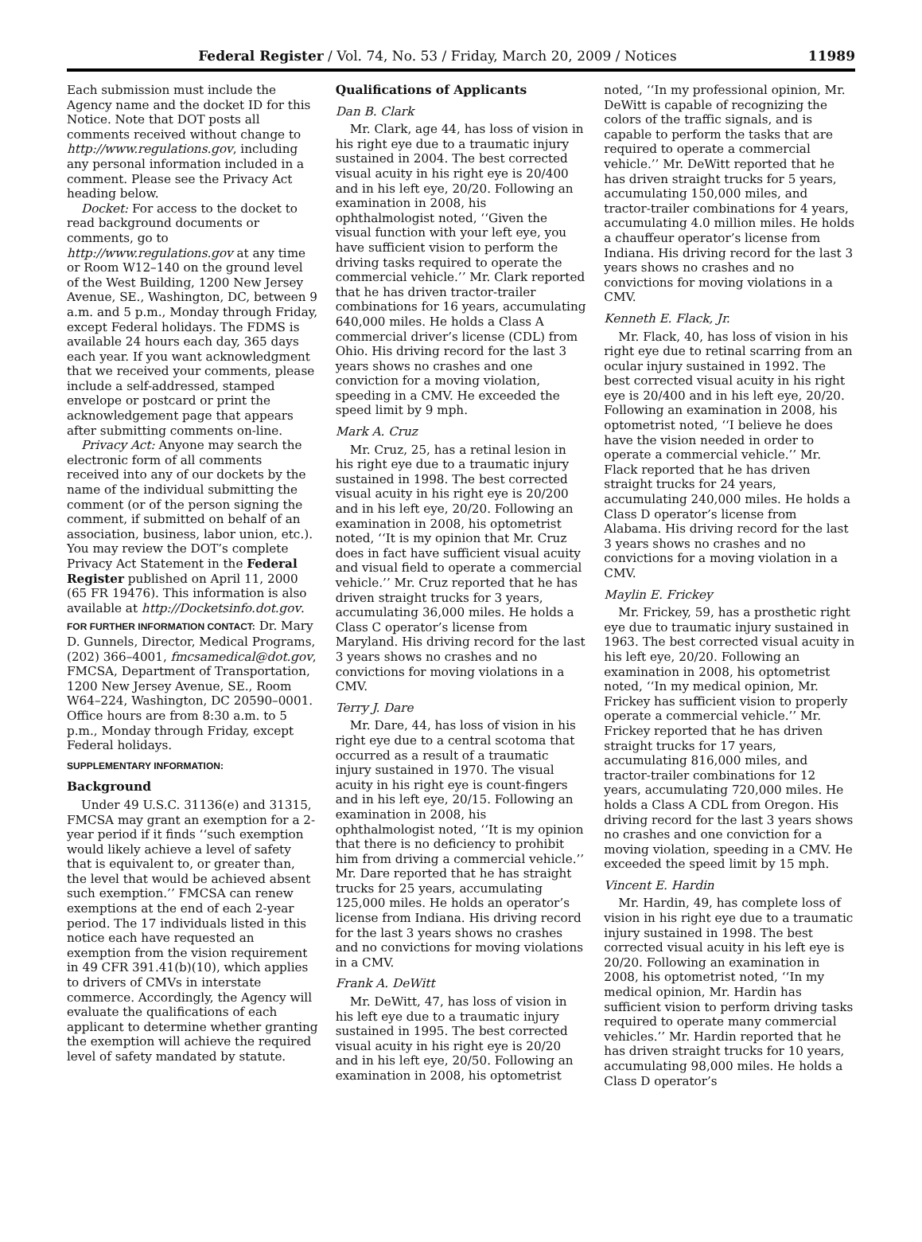Federal Register / Vol. 74, No. 53 / Friday, March 20, 2009 / Notices 11989
Each submission must include the Agency name and the docket ID for this Notice. Note that DOT posts all comments received without change to http://www.regulations.gov, including any personal information included in a comment. Please see the Privacy Act heading below.
Docket: For access to the docket to read background documents or comments, go to http://www.regulations.gov at any time or Room W12–140 on the ground level of the West Building, 1200 New Jersey Avenue, SE., Washington, DC, between 9 a.m. and 5 p.m., Monday through Friday, except Federal holidays. The FDMS is available 24 hours each day, 365 days each year. If you want acknowledgment that we received your comments, please include a self-addressed, stamped envelope or postcard or print the acknowledgement page that appears after submitting comments on-line.
Privacy Act: Anyone may search the electronic form of all comments received into any of our dockets by the name of the individual submitting the comment (or of the person signing the comment, if submitted on behalf of an association, business, labor union, etc.). You may review the DOT’s complete Privacy Act Statement in the Federal Register published on April 11, 2000 (65 FR 19476). This information is also available at http://Docketsinfo.dot.gov.
FOR FURTHER INFORMATION CONTACT: Dr. Mary D. Gunnels, Director, Medical Programs, (202) 366–4001, fmcsamedical@dot.gov, FMCSA, Department of Transportation, 1200 New Jersey Avenue, SE., Room W64–224, Washington, DC 20590–0001. Office hours are from 8:30 a.m. to 5 p.m., Monday through Friday, except Federal holidays.
SUPPLEMENTARY INFORMATION:
Background
Under 49 U.S.C. 31136(e) and 31315, FMCSA may grant an exemption for a 2-year period if it finds ‘‘such exemption would likely achieve a level of safety that is equivalent to, or greater than, the level that would be achieved absent such exemption.’’ FMCSA can renew exemptions at the end of each 2-year period. The 17 individuals listed in this notice each have requested an exemption from the vision requirement in 49 CFR 391.41(b)(10), which applies to drivers of CMVs in interstate commerce. Accordingly, the Agency will evaluate the qualifications of each applicant to determine whether granting the exemption will achieve the required level of safety mandated by statute.
Qualifications of Applicants
Dan B. Clark
Mr. Clark, age 44, has loss of vision in his right eye due to a traumatic injury sustained in 2004. The best corrected visual acuity in his right eye is 20/400 and in his left eye, 20/20. Following an examination in 2008, his ophthalmologist noted, ‘‘Given the visual function with your left eye, you have sufficient vision to perform the driving tasks required to operate the commercial vehicle.’’ Mr. Clark reported that he has driven tractor-trailer combinations for 16 years, accumulating 640,000 miles. He holds a Class A commercial driver’s license (CDL) from Ohio. His driving record for the last 3 years shows no crashes and one conviction for a moving violation, speeding in a CMV. He exceeded the speed limit by 9 mph.
Mark A. Cruz
Mr. Cruz, 25, has a retinal lesion in his right eye due to a traumatic injury sustained in 1998. The best corrected visual acuity in his right eye is 20/200 and in his left eye, 20/20. Following an examination in 2008, his optometrist noted, ‘‘It is my opinion that Mr. Cruz does in fact have sufficient visual acuity and visual field to operate a commercial vehicle.’’ Mr. Cruz reported that he has driven straight trucks for 3 years, accumulating 36,000 miles. He holds a Class C operator’s license from Maryland. His driving record for the last 3 years shows no crashes and no convictions for moving violations in a CMV.
Terry J. Dare
Mr. Dare, 44, has loss of vision in his right eye due to a central scotoma that occurred as a result of a traumatic injury sustained in 1970. The visual acuity in his right eye is count-fingers and in his left eye, 20/15. Following an examination in 2008, his ophthalmologist noted, ‘‘It is my opinion that there is no deficiency to prohibit him from driving a commercial vehicle.’’ Mr. Dare reported that he has straight trucks for 25 years, accumulating 125,000 miles. He holds an operator’s license from Indiana. His driving record for the last 3 years shows no crashes and no convictions for moving violations in a CMV.
Frank A. DeWitt
Mr. DeWitt, 47, has loss of vision in his left eye due to a traumatic injury sustained in 1995. The best corrected visual acuity in his right eye is 20/20 and in his left eye, 20/50. Following an examination in 2008, his optometrist
noted, ‘‘In my professional opinion, Mr. DeWitt is capable of recognizing the colors of the traffic signals, and is capable to perform the tasks that are required to operate a commercial vehicle.’’ Mr. DeWitt reported that he has driven straight trucks for 5 years, accumulating 150,000 miles, and tractor-trailer combinations for 4 years, accumulating 4.0 million miles. He holds a chauffeur operator’s license from Indiana. His driving record for the last 3 years shows no crashes and no convictions for moving violations in a CMV.
Kenneth E. Flack, Jr.
Mr. Flack, 40, has loss of vision in his right eye due to retinal scarring from an ocular injury sustained in 1992. The best corrected visual acuity in his right eye is 20/400 and in his left eye, 20/20. Following an examination in 2008, his optometrist noted, ‘‘I believe he does have the vision needed in order to operate a commercial vehicle.’’ Mr. Flack reported that he has driven straight trucks for 24 years, accumulating 240,000 miles. He holds a Class D operator’s license from Alabama. His driving record for the last 3 years shows no crashes and no convictions for a moving violation in a CMV.
Maylin E. Frickey
Mr. Frickey, 59, has a prosthetic right eye due to traumatic injury sustained in 1963. The best corrected visual acuity in his left eye, 20/20. Following an examination in 2008, his optometrist noted, ‘‘In my medical opinion, Mr. Frickey has sufficient vision to properly operate a commercial vehicle.’’ Mr. Frickey reported that he has driven straight trucks for 17 years, accumulating 816,000 miles, and tractor-trailer combinations for 12 years, accumulating 720,000 miles. He holds a Class A CDL from Oregon. His driving record for the last 3 years shows no crashes and one conviction for a moving violation, speeding in a CMV. He exceeded the speed limit by 15 mph.
Vincent E. Hardin
Mr. Hardin, 49, has complete loss of vision in his right eye due to a traumatic injury sustained in 1998. The best corrected visual acuity in his left eye is 20/20. Following an examination in 2008, his optometrist noted, ‘‘In my medical opinion, Mr. Hardin has sufficient vision to perform driving tasks required to operate many commercial vehicles.’’ Mr. Hardin reported that he has driven straight trucks for 10 years, accumulating 98,000 miles. He holds a Class D operator’s